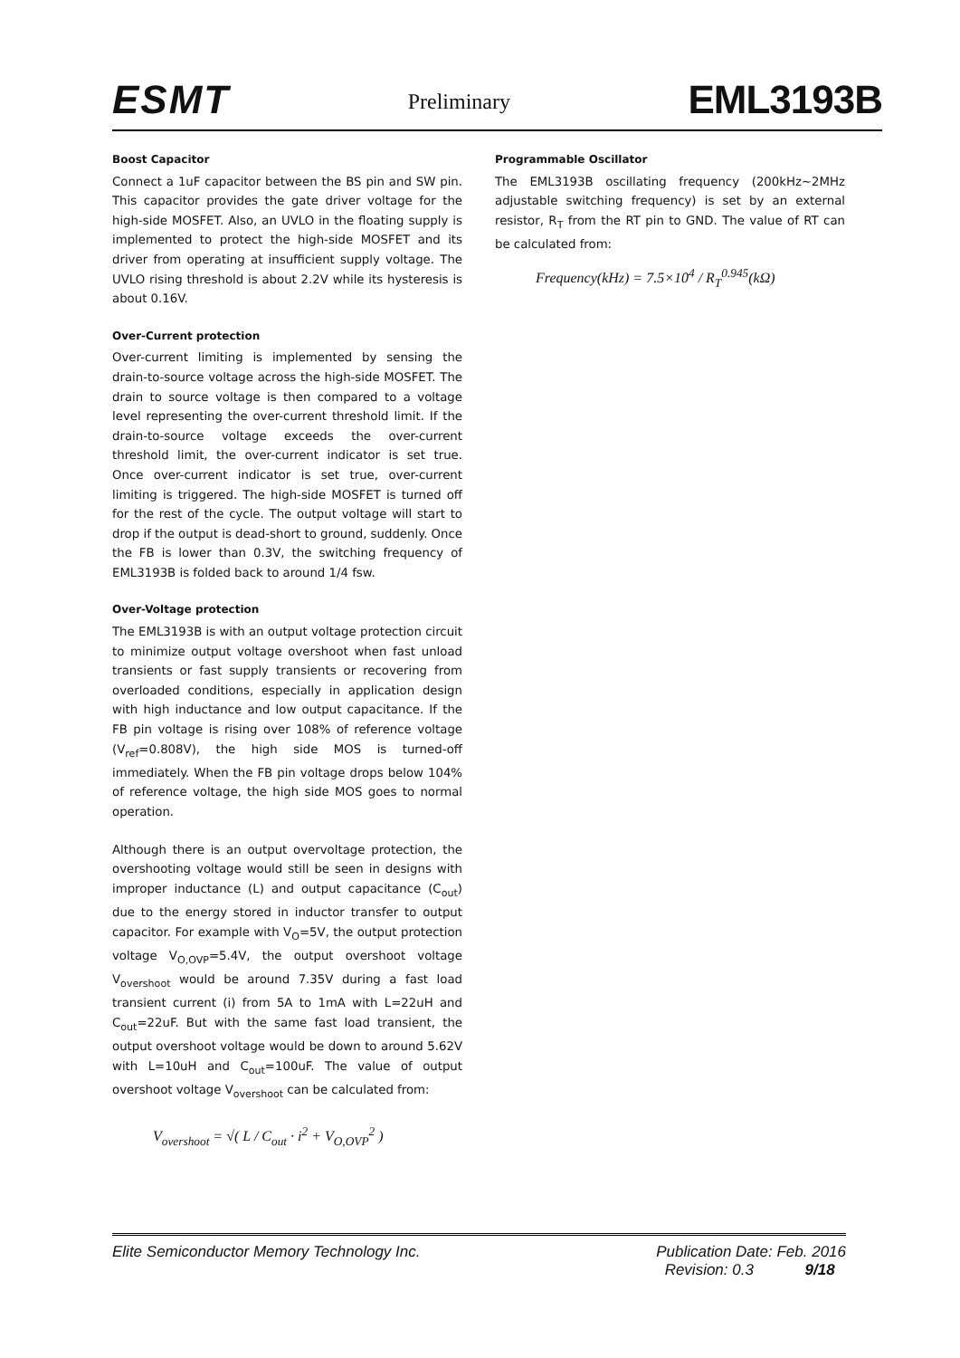ESMT
Preliminary
EML3193B
Boost Capacitor
Connect a 1uF capacitor between the BS pin and SW pin. This capacitor provides the gate driver voltage for the high-side MOSFET. Also, an UVLO in the floating supply is implemented to protect the high-side MOSFET and its driver from operating at insufficient supply voltage. The UVLO rising threshold is about 2.2V while its hysteresis is about 0.16V.
Over-Current protection
Over-current limiting is implemented by sensing the drain-to-source voltage across the high-side MOSFET. The drain to source voltage is then compared to a voltage level representing the over-current threshold limit. If the drain-to-source voltage exceeds the over-current threshold limit, the over-current indicator is set true. Once over-current indicator is set true, over-current limiting is triggered. The high-side MOSFET is turned off for the rest of the cycle. The output voltage will start to drop if the output is dead-short to ground, suddenly. Once the FB is lower than 0.3V, the switching frequency of EML3193B is folded back to around 1/4 fsw.
Over-Voltage protection
The EML3193B is with an output voltage protection circuit to minimize output voltage overshoot when fast unload transients or fast supply transients or recovering from overloaded conditions, especially in application design with high inductance and low output capacitance. If the FB pin voltage is rising over 108% of reference voltage (V<sub>ref</sub>=0.808V), the high side MOS is turned-off immediately. When the FB pin voltage drops below 104% of reference voltage, the high side MOS goes to normal operation.
Although there is an output overvoltage protection, the overshooting voltage would still be seen in designs with improper inductance (L) and output capacitance (C<sub>out</sub>) due to the energy stored in inductor transfer to output capacitor. For example with V<sub>O</sub>=5V, the output protection voltage V<sub>O,OVP</sub>=5.4V, the output overshoot voltage V<sub>overshoot</sub> would be around 7.35V during a fast load transient current (i) from 5A to 1mA with L=22uH and C<sub>out</sub>=22uF. But with the same fast load transient, the output overshoot voltage would be down to around 5.62V with L=10uH and C<sub>out</sub>=100uF. The value of output overshoot voltage V<sub>overshoot</sub> can be calculated from:
V<sub>overshoot</sub> = √( L / C<sub>out</sub> · i<sup>2</sup> + V<sub>O,OVP</sub><sup>2</sup> )
Programmable Oscillator
The EML3193B oscillating frequency (200kHz~2MHz adjustable switching frequency) is set by an external resistor, R<sub>T</sub> from the RT pin to GND. The value of RT can be calculated from:
Frequency(kHz) = 7.5×10<sup>4</sup> / R<sub>T</sub><sup>0.945</sup>(kΩ)
Elite Semiconductor Memory Technology Inc.
Publication Date: Feb. 2016
Revision: 0.3 9/18